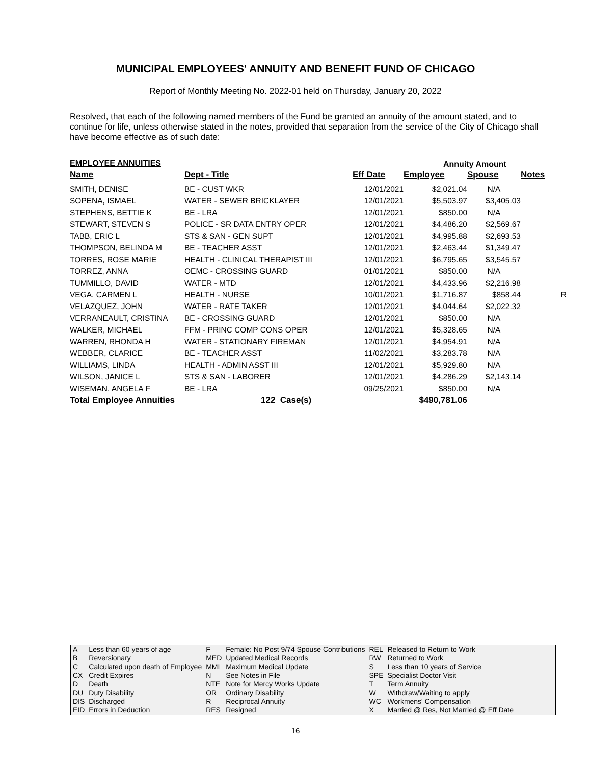MUNICIPAL EMPLOYEES' ANNUITY AND BENEFIT FUND OF CHICAGO
Report of Monthly Meeting No. 2022-01 held on Thursday, January 20, 2022
Resolved, that each of the following named members of the Fund be granted an annuity of the amount stated, and to continue for life, unless otherwise stated in the notes, provided that separation from the service of the City of Chicago shall have become effective as of such date:
EMPLOYEE ANNUITIES Annuity Amount
| Name | Dept - Title | Eff Date | Employee | Spouse | Notes |
| --- | --- | --- | --- | --- | --- |
| SMITH, DENISE | BE - CUST WKR | 12/01/2021 | $2,021.04 | N/A | |
| SOPENA, ISMAEL | WATER - SEWER BRICKLAYER | 12/01/2021 | $5,503.97 | $3,405.03 | |
| STEPHENS, BETTIE K | BE - LRA | 12/01/2021 | $850.00 | N/A | |
| STEWART, STEVEN S | POLICE - SR DATA ENTRY OPER | 12/01/2021 | $4,486.20 | $2,569.67 | |
| TABB, ERIC L | STS & SAN - GEN SUPT | 12/01/2021 | $4,995.88 | $2,693.53 | |
| THOMPSON, BELINDA M | BE - TEACHER ASST | 12/01/2021 | $2,463.44 | $1,349.47 | |
| TORRES, ROSE MARIE | HEALTH - CLINICAL THERAPIST III | 12/01/2021 | $6,795.65 | $3,545.57 | |
| TORREZ, ANNA | OEMC - CROSSING GUARD | 01/01/2021 | $850.00 | N/A | |
| TUMMILLO, DAVID | WATER - MTD | 12/01/2021 | $4,433.96 | $2,216.98 | |
| VEGA, CARMEN L | HEALTH - NURSE | 10/01/2021 | $1,716.87 | $858.44 | R |
| VELAZQUEZ, JOHN | WATER - RATE TAKER | 12/01/2021 | $4,044.64 | $2,022.32 | |
| VERRANEAULT, CRISTINA | BE - CROSSING GUARD | 12/01/2021 | $850.00 | N/A | |
| WALKER, MICHAEL | FFM - PRINC COMP CONS OPER | 12/01/2021 | $5,328.65 | N/A | |
| WARREN, RHONDA H | WATER - STATIONARY FIREMAN | 12/01/2021 | $4,954.91 | N/A | |
| WEBBER, CLARICE | BE - TEACHER ASST | 11/02/2021 | $3,283.78 | N/A | |
| WILLIAMS, LINDA | HEALTH - ADMIN ASST III | 12/01/2021 | $5,929.80 | N/A | |
| WILSON, JANICE L | STS & SAN - LABORER | 12/01/2021 | $4,286.29 | $2,143.14 | |
| WISEMAN, ANGELA F | BE - LRA | 09/25/2021 | $850.00 | N/A | |
| Total Employee Annuities | 122 Case(s) | | $490,781.06 | | |
| A | Less than 60 years of age | F | Female: No Post 9/74 Spouse Contributions | REL | Released to Return to Work |
| B | Reversionary | MED | Updated Medical Records | RW | Returned to Work |
| C | Calculated upon death of Employee | MMI | Maximum Medical Update | S | Less than 10 years of Service |
| CX | Credit Expires | N | See Notes in File | SPE | Specialist Doctor Visit |
| D | Death | NTE | Note for Mercy Works Update | T | Term Annuity |
| DU | Duty Disability | OR | Ordinary Disability | W | Withdraw/Waiting to apply |
| DIS | Discharged | R | Reciprocal Annuity | WC | Workmens' Compensation |
| EID | Errors in Deduction | RES | Resigned | X | Married @ Res, Not Married @ Eff Date |
16